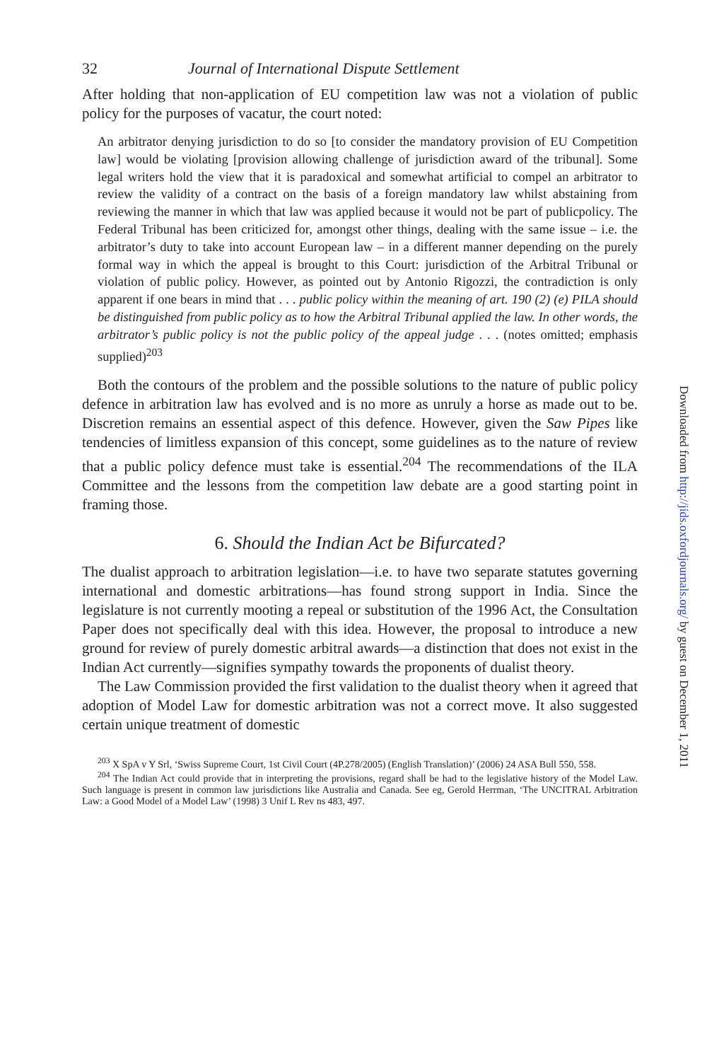32 Journal of International Dispute Settlement
After holding that non-application of EU competition law was not a violation of public policy for the purposes of vacatur, the court noted:
An arbitrator denying jurisdiction to do so [to consider the mandatory provision of EU Competition law] would be violating [provision allowing challenge of jurisdiction award of the tribunal]. Some legal writers hold the view that it is paradoxical and somewhat artificial to compel an arbitrator to review the validity of a contract on the basis of a foreign mandatory law whilst abstaining from reviewing the manner in which that law was applied because it would not be part of publicpolicy. The Federal Tribunal has been criticized for, amongst other things, dealing with the same issue – i.e. the arbitrator’s duty to take into account European law – in a different manner depending on the purely formal way in which the appeal is brought to this Court: jurisdiction of the Arbitral Tribunal or violation of public policy. However, as pointed out by Antonio Rigozzi, the contradiction is only apparent if one bears in mind that . . . public policy within the meaning of art. 190 (2) (e) PILA should be distinguished from public policy as to how the Arbitral Tribunal applied the law. In other words, the arbitrator’s public policy is not the public policy of the appeal judge . . . (notes omitted; emphasis supplied)<sup>203</sup>
Both the contours of the problem and the possible solutions to the nature of public policy defence in arbitration law has evolved and is no more as unruly a horse as made out to be. Discretion remains an essential aspect of this defence. However, given the Saw Pipes like tendencies of limitless expansion of this concept, some guidelines as to the nature of review that a public policy defence must take is essential.<sup>204</sup> The recommendations of the ILA Committee and the lessons from the competition law debate are a good starting point in framing those.
6. Should the Indian Act be Bifurcated?
The dualist approach to arbitration legislation—i.e. to have two separate statutes governing international and domestic arbitrations—has found strong support in India. Since the legislature is not currently mooting a repeal or substitution of the 1996 Act, the Consultation Paper does not specifically deal with this idea. However, the proposal to introduce a new ground for review of purely domestic arbitral awards—a distinction that does not exist in the Indian Act currently—signifies sympathy towards the proponents of dualist theory.
The Law Commission provided the first validation to the dualist theory when it agreed that adoption of Model Law for domestic arbitration was not a correct move. It also suggested certain unique treatment of domestic
<sup>203</sup> X SpA v Y Srl, ‘Swiss Supreme Court, 1st Civil Court (4P.278/2005) (English Translation)’ (2006) 24 ASA Bull 550, 558.
<sup>204</sup> The Indian Act could provide that in interpreting the provisions, regard shall be had to the legislative history of the Model Law. Such language is present in common law jurisdictions like Australia and Canada. See eg, Gerold Herrman, ‘The UNCITRAL Arbitration Law: a Good Model of a Model Law’ (1998) 3 Unif L Rev ns 483, 497.
Downloaded from http://jids.oxfordjournals.org/ by guest on December 1, 2011